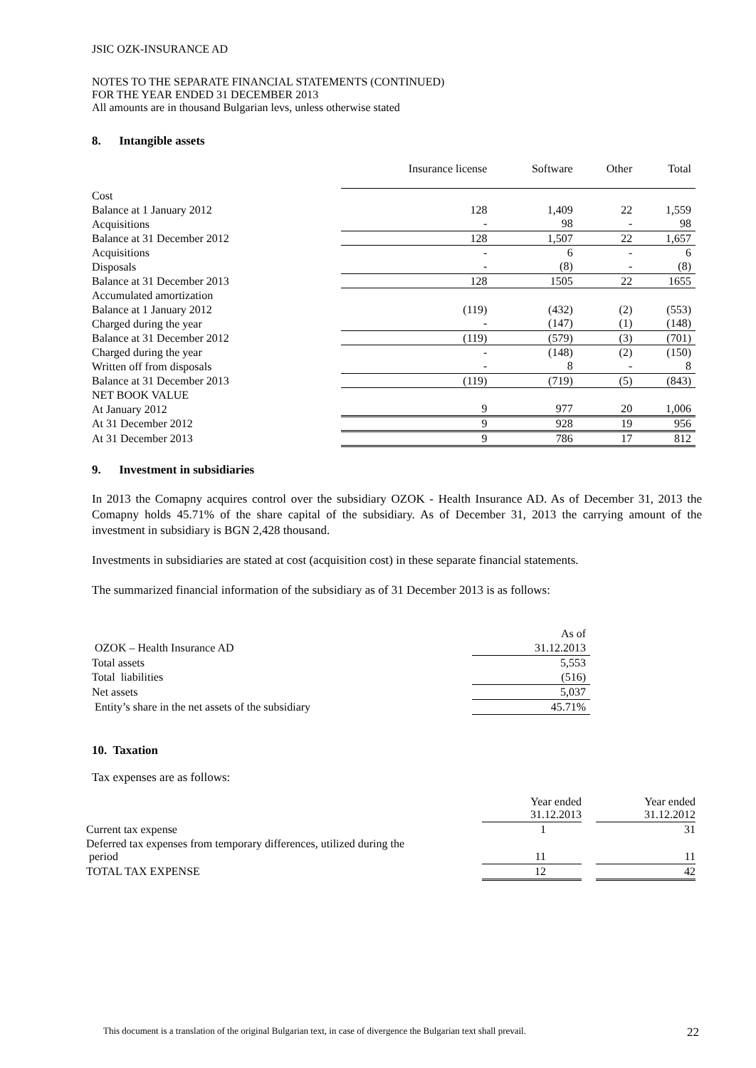JSIC OZK-INSURANCE AD
NOTES TO THE SEPARATE FINANCIAL STATEMENTS (CONTINUED)
FOR THE YEAR ENDED 31 DECEMBER 2013
All amounts are in thousand Bulgarian levs, unless otherwise stated
8. Intangible assets
| | Insurance license | Software | Other | Total |
| --- | --- | --- | --- | --- |
| Cost | | | | |
| Balance at 1 January 2012 | 128 | 1,409 | 22 | 1,559 |
| Acquisitions | - | 98 | - | 98 |
| Balance at 31 December 2012 | 128 | 1,507 | 22 | 1,657 |
| Acquisitions | - | 6 | - | 6 |
| Disposals | - | (8) | - | (8) |
| Balance at 31 December 2013 | 128 | 1505 | 22 | 1655 |
| Accumulated amortization | | | | |
| Balance at 1 January 2012 | (119) | (432) | (2) | (553) |
| Charged during the year | - | (147) | (1) | (148) |
| Balance at 31 December 2012 | (119) | (579) | (3) | (701) |
| Charged during the year | - | (148) | (2) | (150) |
| Written off from disposals | - | 8 | - | 8 |
| Balance at 31 December 2013 | (119) | (719) | (5) | (843) |
| NET BOOK VALUE | | | | |
| At January 2012 | 9 | 977 | 20 | 1,006 |
| At 31 December 2012 | 9 | 928 | 19 | 956 |
| At 31 December 2013 | 9 | 786 | 17 | 812 |
9. Investment in subsidiaries
In 2013 the Comapny acquires control over the subsidiary OZOK - Health Insurance AD. As of December 31, 2013 the Comapny holds 45.71% of the share capital of the subsidiary. As of December 31, 2013 the carrying amount of the investment in subsidiary is BGN 2,428 thousand.
Investments in subsidiaries are stated at cost (acquisition cost) in these separate financial statements.
The summarized financial information of the subsidiary as of 31 December 2013 is as follows:
| | As of |
| OZOK – Health Insurance AD | 31.12.2013 |
| Total assets | 5,553 |
| Total liabilities | (516) |
| Net assets | 5,037 |
| Entity’s share in the net assets of the subsidiary | 45.71% |
10. Taxation
Tax expenses are as follows:
| | Year ended 31.12.2013 | | Year ended 31.12.2012 |
| Current tax expense | 1 | | 31 |
| Deferred tax expenses from temporary differences, utilized during the period | 11 | | 11 |
| TOTAL TAX EXPENSE | 12 | | 42 |
This document is a translation of the original Bulgarian text, in case of divergence the Bulgarian text shall prevail. 22